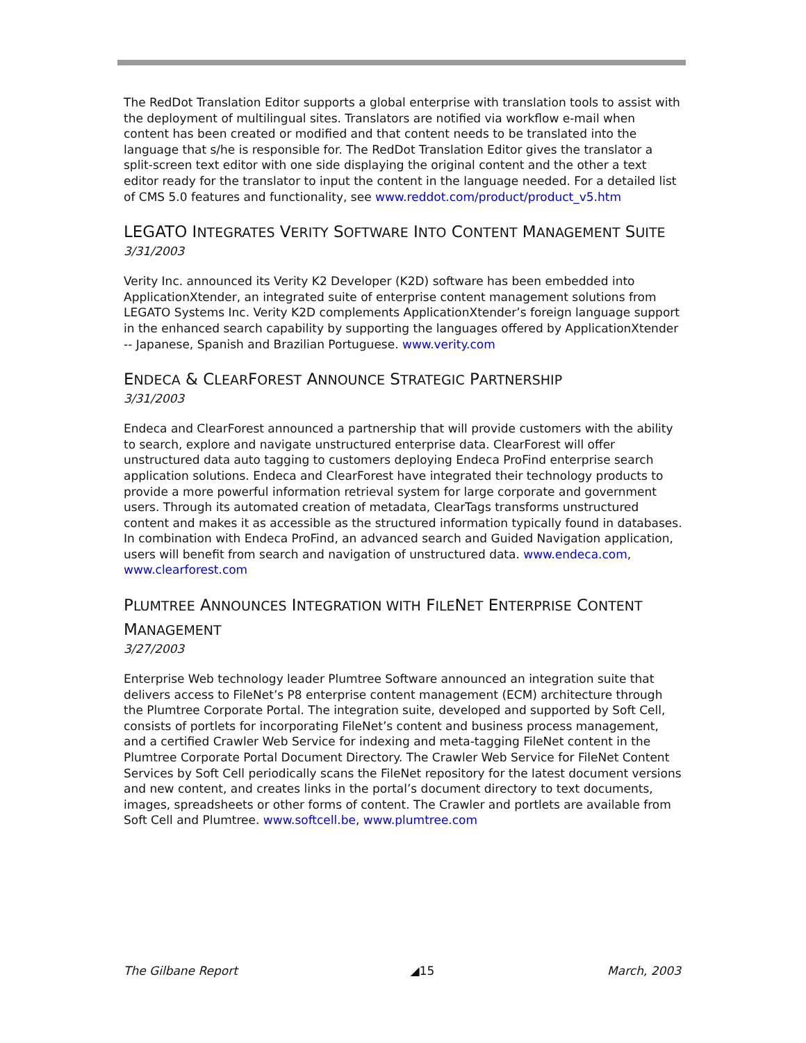The RedDot Translation Editor supports a global enterprise with translation tools to assist with the deployment of multilingual sites. Translators are notified via workflow e-mail when content has been created or modified and that content needs to be translated into the language that s/he is responsible for. The RedDot Translation Editor gives the translator a split-screen text editor with one side displaying the original content and the other a text editor ready for the translator to input the content in the language needed. For a detailed list of CMS 5.0 features and functionality, see www.reddot.com/product/product_v5.htm
LEGATO INTEGRATES VERITY SOFTWARE INTO CONTENT MANAGEMENT SUITE
3/31/2003
Verity Inc. announced its Verity K2 Developer (K2D) software has been embedded into ApplicationXtender, an integrated suite of enterprise content management solutions from LEGATO Systems Inc. Verity K2D complements ApplicationXtender’s foreign language support in the enhanced search capability by supporting the languages offered by ApplicationXtender -- Japanese, Spanish and Brazilian Portuguese. www.verity.com
ENDECA & CLEARFOREST ANNOUNCE STRATEGIC PARTNERSHIP
3/31/2003
Endeca and ClearForest announced a partnership that will provide customers with the ability to search, explore and navigate unstructured enterprise data. ClearForest will offer unstructured data auto tagging to customers deploying Endeca ProFind enterprise search application solutions. Endeca and ClearForest have integrated their technology products to provide a more powerful information retrieval system for large corporate and government users. Through its automated creation of metadata, ClearTags transforms unstructured content and makes it as accessible as the structured information typically found in databases. In combination with Endeca ProFind, an advanced search and Guided Navigation application, users will benefit from search and navigation of unstructured data. www.endeca.com, www.clearforest.com
PLUMTREE ANNOUNCES INTEGRATION WITH FILENET ENTERPRISE CONTENT MANAGEMENT
3/27/2003
Enterprise Web technology leader Plumtree Software announced an integration suite that delivers access to FileNet’s P8 enterprise content management (ECM) architecture through the Plumtree Corporate Portal. The integration suite, developed and supported by Soft Cell, consists of portlets for incorporating FileNet’s content and business process management, and a certified Crawler Web Service for indexing and meta-tagging FileNet content in the Plumtree Corporate Portal Document Directory. The Crawler Web Service for FileNet Content Services by Soft Cell periodically scans the FileNet repository for the latest document versions and new content, and creates links in the portal’s document directory to text documents, images, spreadsheets or other forms of content. The Crawler and portlets are available from Soft Cell and Plumtree. www.softcell.be, www.plumtree.com
The Gilbane Report ◢15 March, 2003